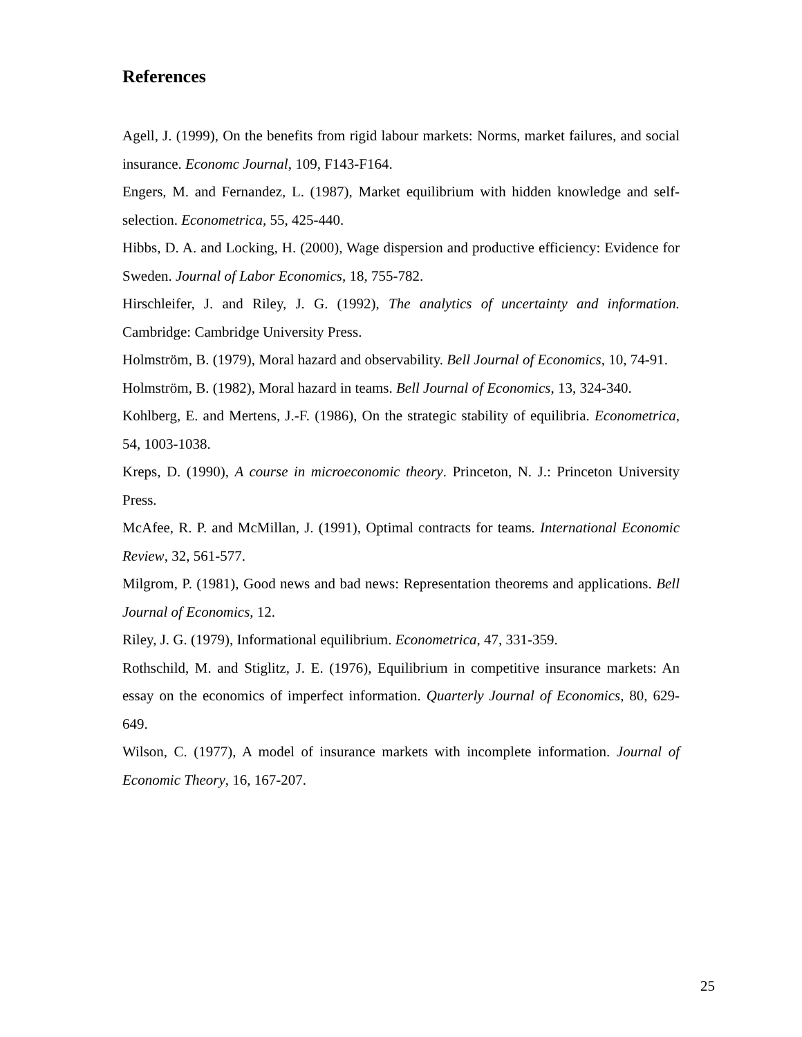References
Agell, J. (1999), On the benefits from rigid labour markets: Norms, market failures, and social insurance. Economc Journal, 109, F143-F164.
Engers, M. and Fernandez, L. (1987), Market equilibrium with hidden knowledge and self-selection. Econometrica, 55, 425-440.
Hibbs, D. A. and Locking, H. (2000), Wage dispersion and productive efficiency: Evidence for Sweden. Journal of Labor Economics, 18, 755-782.
Hirschleifer, J. and Riley, J. G. (1992), The analytics of uncertainty and information. Cambridge: Cambridge University Press.
Holmström, B. (1979), Moral hazard and observability. Bell Journal of Economics, 10, 74-91.
Holmström, B. (1982), Moral hazard in teams. Bell Journal of Economics, 13, 324-340.
Kohlberg, E. and Mertens, J.-F. (1986), On the strategic stability of equilibria. Econometrica, 54, 1003-1038.
Kreps, D. (1990), A course in microeconomic theory. Princeton, N. J.: Princeton University Press.
McAfee, R. P. and McMillan, J. (1991), Optimal contracts for teams. International Economic Review, 32, 561-577.
Milgrom, P. (1981), Good news and bad news: Representation theorems and applications. Bell Journal of Economics, 12.
Riley, J. G. (1979), Informational equilibrium. Econometrica, 47, 331-359.
Rothschild, M. and Stiglitz, J. E. (1976), Equilibrium in competitive insurance markets: An essay on the economics of imperfect information. Quarterly Journal of Economics, 80, 629-649.
Wilson, C. (1977), A model of insurance markets with incomplete information. Journal of Economic Theory, 16, 167-207.
25